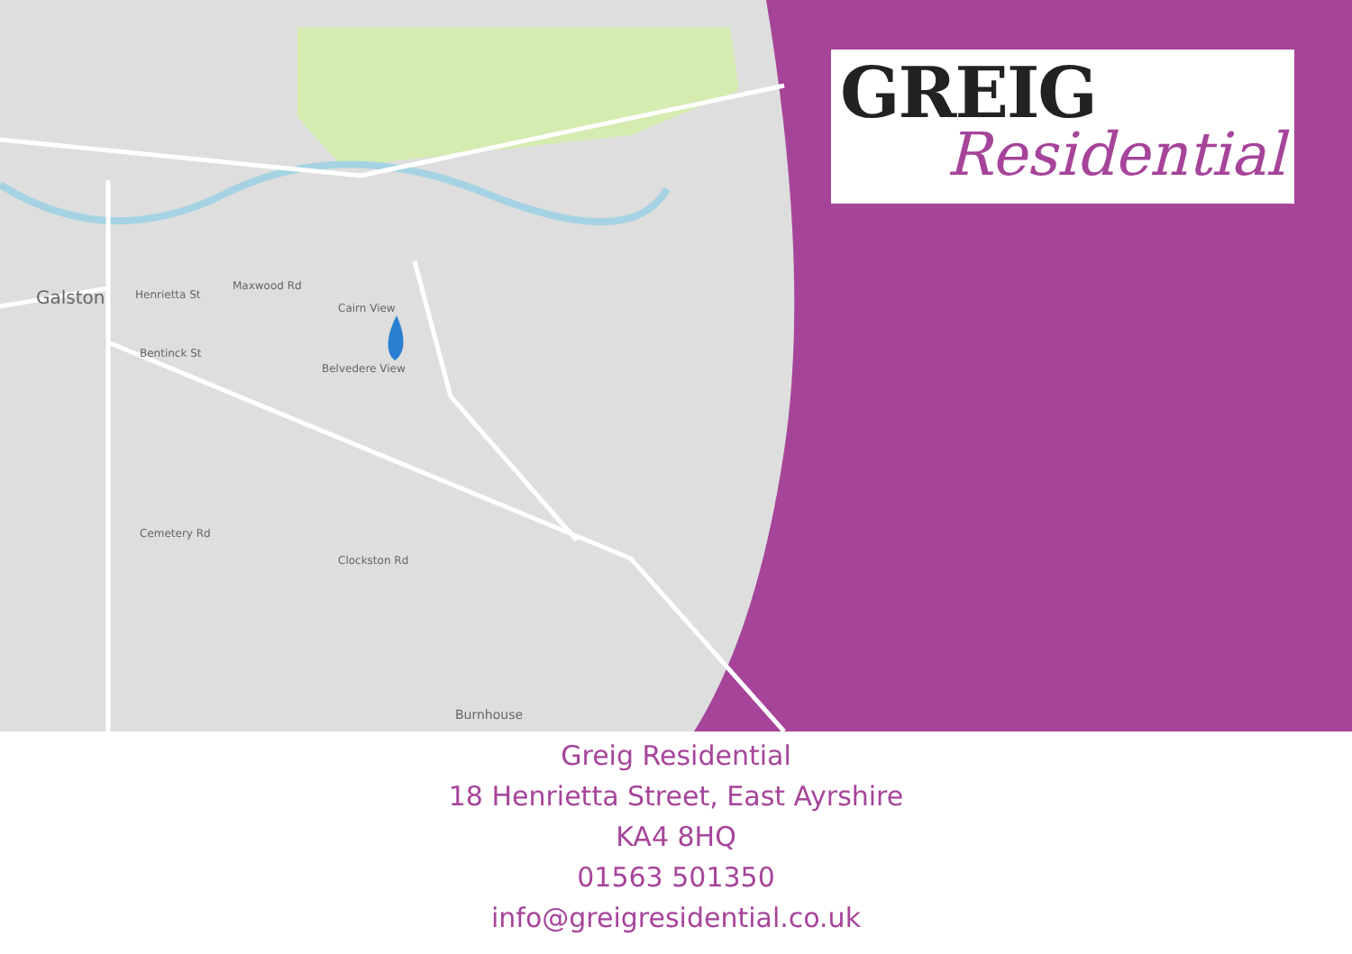Galston Henrietta St
Maxwood Rd
Cairn View
Belvedere View
Bentinck St
Clockston Rd
Cemetery Rd
Burnhouse
GREIG
Residential
Greig Residential
18 Henrietta Street, East Ayrshire
KA4 8HQ
01563 501350
info@greigresidential.co.uk